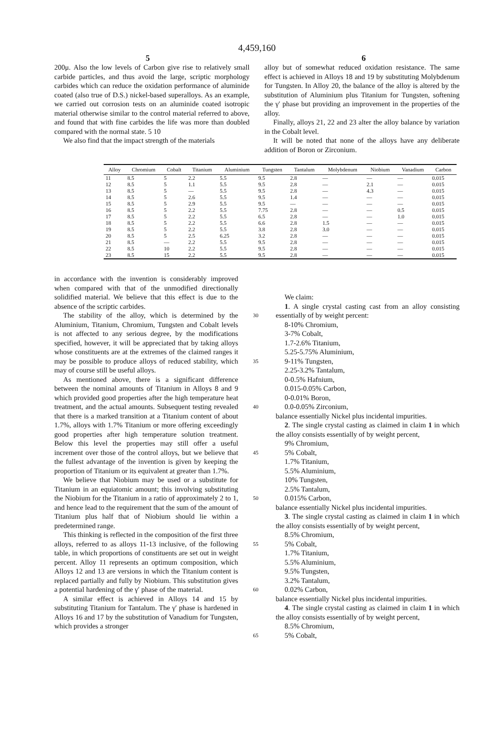4,459,160
5 6
200μ. Also the low levels of Carbon give rise to relatively small carbide particles, and thus avoid the large, scriptic morphology carbides which can reduce the oxidation performance of aluminide coated (also true of D.S.) nickel-based superalloys. As an example, we carried out corrosion tests on an aluminide coated isotropic material otherwise similar to the control material referred to above, and found that with fine carbides the life was more than doubled compared with the normal state. 5 10
We also find that the impact strength of the materials
alloy but of somewhat reduced oxidation resistance. The same effect is achieved in Alloys 18 and 19 by substituting Molybdenum for Tungsten. In Alloy 20, the balance of the alloy is altered by the substitution of Aluminium plus Titanium for Tungsten, softening the γ′ phase but providing an improvement in the properties of the alloy.
Finally, alloys 21, 22 and 23 alter the alloy balance by variation in the Cobalt level.
It will be noted that none of the alloys have any deliberate addition of Boron or Zirconium.
| Alloy | Chromium | Cobalt | Titanium | Aluminium | Tungsten | Tantalum | Molybdenum | Niobium | Vanadium | Carbon |
| --- | --- | --- | --- | --- | --- | --- | --- | --- | --- | --- |
| 11 | 8.5 | 5 | 2.2 | 5.5 | 9.5 | 2.8 | — | — | — | 0.015 |
| 12 | 8.5 | 5 | 1.1 | 5.5 | 9.5 | 2.8 | — | 2.1 | — | 0.015 |
| 13 | 8.5 | 5 | — | 5.5 | 9.5 | 2.8 | — | 4.3 | — | 0.015 |
| 14 | 8.5 | 5 | 2.6 | 5.5 | 9.5 | 1.4 | — | — | — | 0.015 |
| 15 | 8.5 | 5 | 2.9 | 5.5 | 9.5 | — | — | — | — | 0.015 |
| 16 | 8.5 | 5 | 2.2 | 5.5 | 7.75 | 2.8 | — | — | 0.5 | 0.015 |
| 17 | 8.5 | 5 | 2.2 | 5.5 | 6.5 | 2.8 | — | — | 1.0 | 0.015 |
| 18 | 8.5 | 5 | 2.2 | 5.5 | 6.6 | 2.8 | 1.5 | — | — | 0.015 |
| 19 | 8.5 | 5 | 2.2 | 5.5 | 3.8 | 2.8 | 3.0 | — | — | 0.015 |
| 20 | 8.5 | 5 | 2.5 | 6.25 | 3.2 | 2.8 | — | — | — | 0.015 |
| 21 | 8.5 | — | 2.2 | 5.5 | 9.5 | 2.8 | — | — | — | 0.015 |
| 22 | 8.5 | 10 | 2.2 | 5.5 | 9.5 | 2.8 | — | — | — | 0.015 |
| 23 | 8.5 | 15 | 2.2 | 5.5 | 9.5 | 2.8 | — | — | — | 0.015 |
in accordance with the invention is considerably improved when compared with that of the unmodified directionally solidified material. We believe that this effect is due to the absence of the scriptic carbides.
The stability of the alloy, which is determined by the Aluminium, Titanium, Chromium, Tungsten and Cobalt levels is not affected to any serious degree, by the modifications specified, however, it will be appreciated that by taking alloys whose constituents are at the extremes of the claimed ranges it may be possible to produce alloys of reduced stability, which may of course still be useful alloys.
As mentioned above, there is a significant difference between the nominal amounts of Titanium in Alloys 8 and 9 which provided good properties after the high temperature heat treatment, and the actual amounts. Subsequent testing revealed that there is a marked transition at a Titanium content of about 1.7%, alloys with 1.7% Titanium or more offering exceedingly good properties after high temperature solution treatment. Below this level the properties may still offer a useful increment over those of the control alloys, but we believe that the fullest advantage of the invention is given by keeping the proportion of Titanium or its equivalent at greater than 1.7%.
We believe that Niobium may be used or a substitute for Titanium in an equiatomic amount; this involving substituting the Niobium for the Titanium in a ratio of approximately 2 to 1, and hence lead to the requirement that the sum of the amount of Titanium plus half that of Niobium should lie within a predetermined range.
This thinking is reflected in the composition of the first three alloys, referred to as alloys 11-13 inclusive, of the following table, in which proportions of constituents are set out in weight percent. Alloy 11 represents an optimum composition, which Alloys 12 and 13 are versions in which the Titanium content is replaced partially and fully by Niobium. This substitution gives a potential hardening of the γ′ phase of the material.
A similar effect is achieved in Alloys 14 and 15 by substituting Titanium for Tantalum. The γ′ phase is hardened in Alloys 16 and 17 by the substitution of Vanadium for Tungsten, which provides a stronger
30
35
40
45
50
55
60
65
We claim:
1. A single crystal casting cast from an alloy consisting essentially of by weight percent:
8-10% Chromium,
3-7% Cobalt,
1.7-2.6% Titanium,
5.25-5.75% Aluminium,
9-11% Tungsten,
2.25-3.2% Tantalum,
0-0.5% Hafnium,
0.015-0.05% Carbon,
0-0.01% Boron,
0.0-0.05% Zirconium,
balance essentially Nickel plus incidental impurities.
2. The single crystal casting as claimed in claim 1 in which the alloy consists essentially of by weight percent,
9% Chromium,
5% Cobalt,
1.7% Titanium,
5.5% Aluminium,
10% Tungsten,
2.5% Tantalum,
0.015% Carbon,
balance essentially Nickel plus incidental impurities.
3. The single crystal casting as claimed in claim 1 in which the alloy consists essentially of by weight percent,
8.5% Chromium,
5% Cobalt,
1.7% Titanium,
5.5% Aluminium,
9.5% Tungsten,
3.2% Tantalum,
0.02% Carbon,
balance essentially Nickel plus incidental impurities.
4. The single crystal casting as claimed in claim 1 in which the alloy consists essentially of by weight percent,
8.5% Chromium,
5% Cobalt,